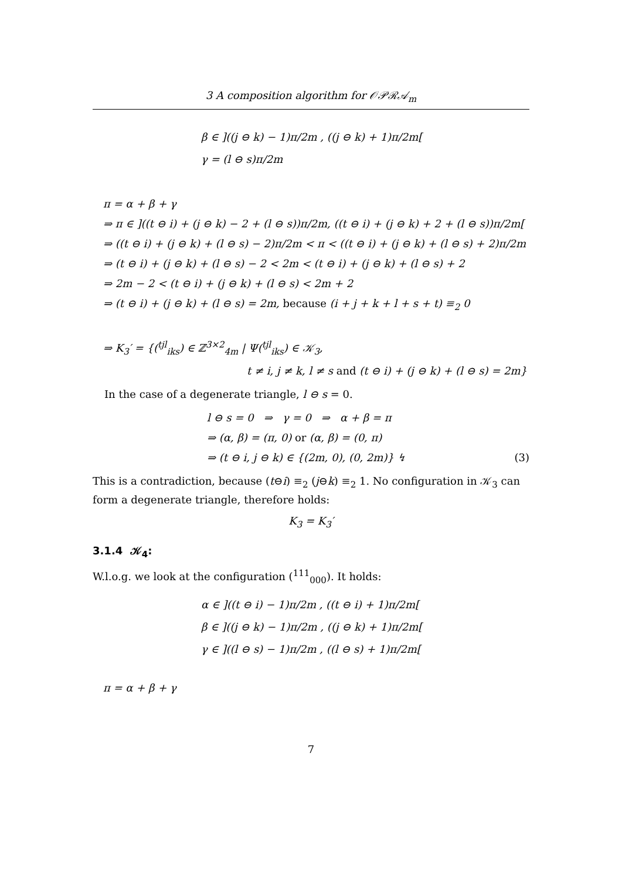3 A composition algorithm for 𝒪𝒫ℛ𝒜<sub>m</sub>
β ∈ ]((j ⊖ k) − 1)π/2m , ((j ⊖ k) + 1)π/2m[
γ = (l ⊖ s)π/2m
π = α + β + γ
⇒ π ∈ ]((t ⊖ i) + (j ⊖ k) − 2 + (l ⊖ s))π/2m, ((t ⊖ i) + (j ⊖ k) + 2 + (l ⊖ s))π/2m[
⇒ ((t ⊖ i) + (j ⊖ k) + (l ⊖ s) − 2)π/2m < π < ((t ⊖ i) + (j ⊖ k) + (l ⊖ s) + 2)π/2m
⇒ (t ⊖ i) + (j ⊖ k) + (l ⊖ s) − 2 < 2m < (t ⊖ i) + (j ⊖ k) + (l ⊖ s) + 2
⇒ 2m − 2 < (t ⊖ i) + (j ⊖ k) + (l ⊖ s) < 2m + 2
⇒ (t ⊖ i) + (j ⊖ k) + (l ⊖ s) = 2m, because (i + j + k + l + s + t) ≡<sub>2</sub> 0
⇒ K<sub>3</sub>′ = {(<sup>tjl</sup><sub>iks</sub>) ∈ ℤ<sup>3×2</sup><sub>4m</sub> | Ψ(<sup>tjl</sup><sub>iks</sub>) ∈ 𝒦<sub>3</sub>,
t ≠ i, j ≠ k, l ≠ s and (t ⊖ i) + (j ⊖ k) + (l ⊖ s) = 2m}
In the case of a degenerate triangle, l ⊖ s = 0.
l ⊖ s = 0 ⇒ γ = 0 ⇒ α + β = π
⇒ (α, β) = (π, 0) or (α, β) = (0, π)
⇒ (t ⊖ i, j ⊖ k) ∈ {(2m, 0), (0, 2m)} ↯ (3)
This is a contradiction, because (t⊖i) ≡<sub>2</sub> (j⊖k) ≡<sub>2</sub> 1. No configuration in 𝒦<sub>3</sub> can form a degenerate triangle, therefore holds:
K<sub>3</sub> = K<sub>3</sub>′
3.1.4 𝒦<sub>4</sub>:
W.l.o.g. we look at the configuration (<sup>111</sup><sub>000</sub>). It holds:
α ∈ ]((t ⊖ i) − 1)π/2m , ((t ⊖ i) + 1)π/2m[
β ∈ ]((j ⊖ k) − 1)π/2m , ((j ⊖ k) + 1)π/2m[
γ ∈ ]((l ⊖ s) − 1)π/2m , ((l ⊖ s) + 1)π/2m[
π = α + β + γ
7